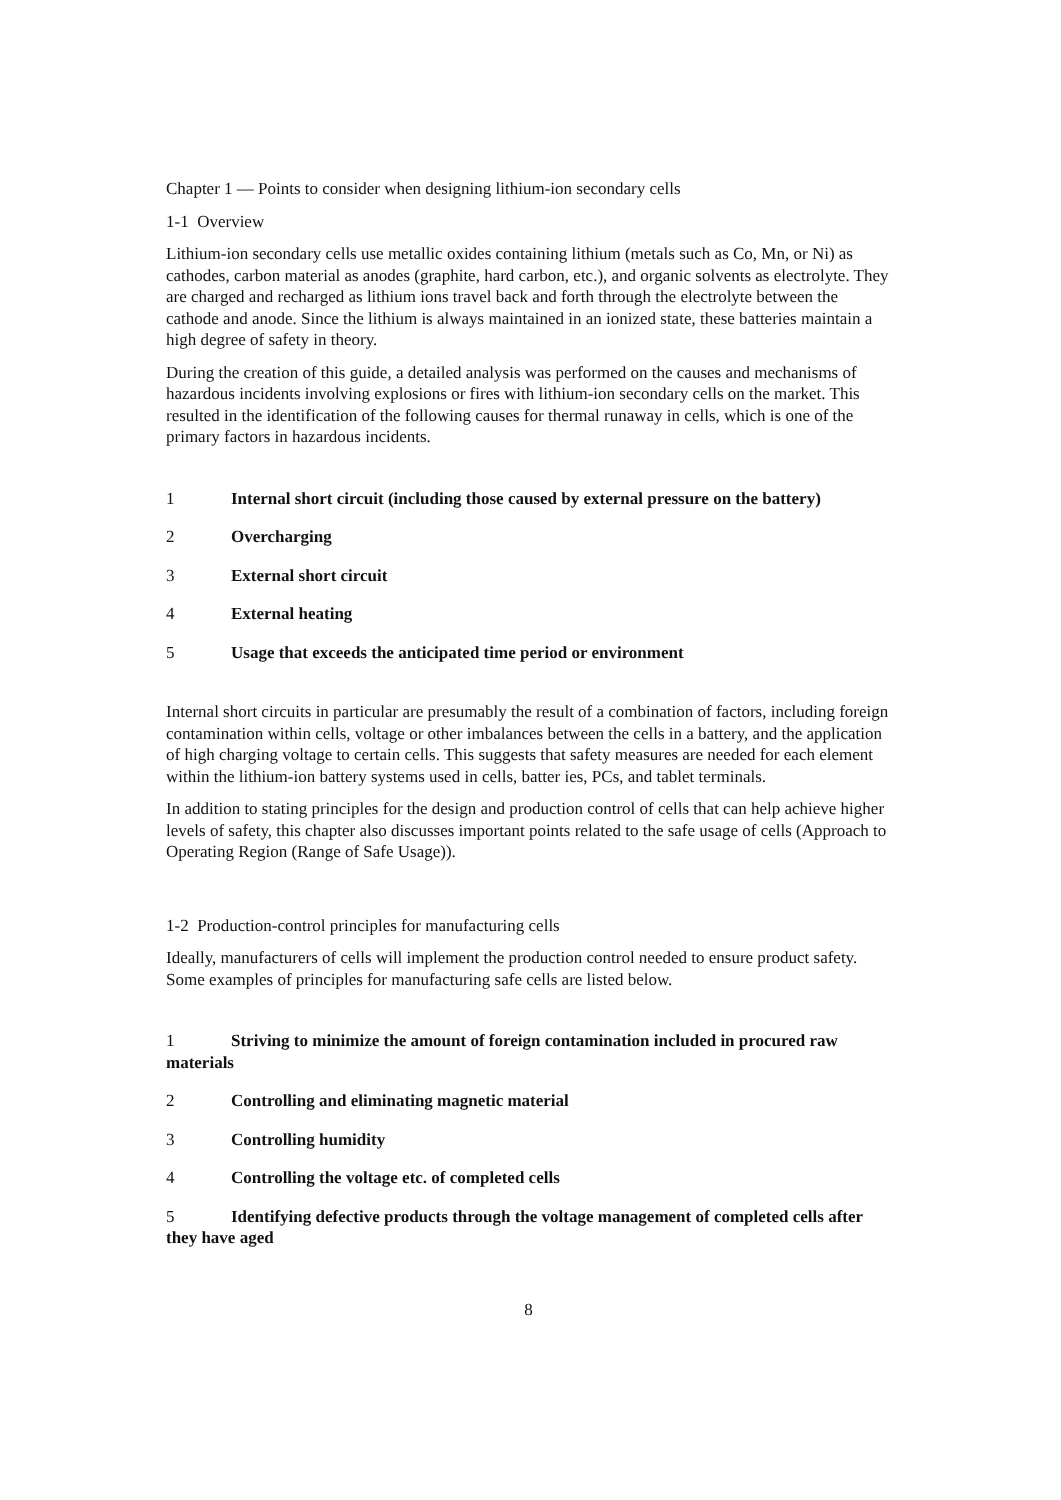Chapter 1 — Points to consider when designing lithium-ion secondary cells
1-1 Overview
Lithium-ion secondary cells use metallic oxides containing lithium (metals such as Co, Mn, or Ni) as cathodes, carbon material as anodes (graphite, hard carbon, etc.), and organic solvents as electrolyte. They are charged and recharged as lithium ions travel back and forth through the electrolyte between the cathode and anode. Since the lithium is always maintained in an ionized state, these batteries maintain a high degree of safety in theory.
During the creation of this guide, a detailed analysis was performed on the causes and mechanisms of hazardous incidents involving explosions or fires with lithium-ion secondary cells on the market. This resulted in the identification of the following causes for thermal runaway in cells, which is one of the primary factors in hazardous incidents.
1 Internal short circuit (including those caused by external pressure on the battery)
2 Overcharging
3 External short circuit
4 External heating
5 Usage that exceeds the anticipated time period or environment
Internal short circuits in particular are presumably the result of a combination of factors, including foreign contamination within cells, voltage or other imbalances between the cells in a battery, and the application of high charging voltage to certain cells. This suggests that safety measures are needed for each element within the lithium-ion battery systems used in cells, batter ies, PCs, and tablet terminals.
In addition to stating principles for the design and production control of cells that can help achieve higher levels of safety, this chapter also discusses important points related to the safe usage of cells (Approach to Operating Region (Range of Safe Usage)).
1-2 Production-control principles for manufacturing cells
Ideally, manufacturers of cells will implement the production control needed to ensure product safety. Some examples of principles for manufacturing safe cells are listed below.
1 Striving to minimize the amount of foreign contamination included in procured raw materials
2 Controlling and eliminating magnetic material
3 Controlling humidity
4 Controlling the voltage etc. of completed cells
5 Identifying defective products through the voltage management of completed cells after they have aged
8